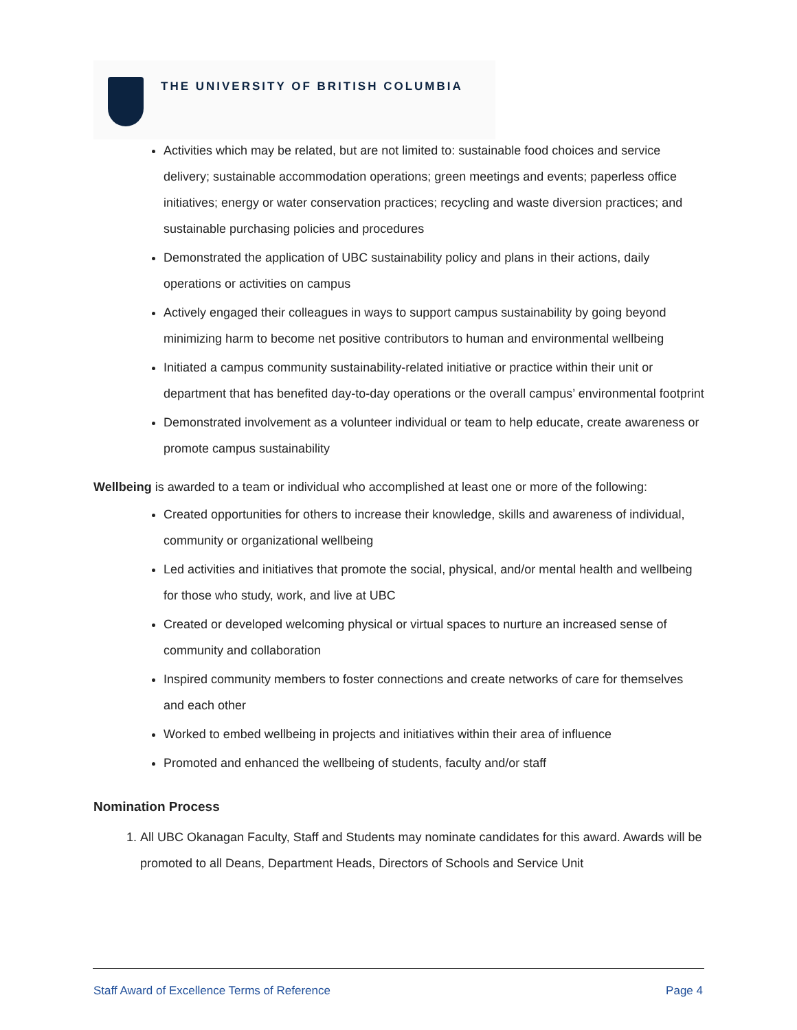THE UNIVERSITY OF BRITISH COLUMBIA
Activities which may be related, but are not limited to: sustainable food choices and service delivery; sustainable accommodation operations; green meetings and events; paperless office initiatives; energy or water conservation practices; recycling and waste diversion practices; and sustainable purchasing policies and procedures
Demonstrated the application of UBC sustainability policy and plans in their actions, daily operations or activities on campus
Actively engaged their colleagues in ways to support campus sustainability by going beyond minimizing harm to become net positive contributors to human and environmental wellbeing
Initiated a campus community sustainability-related initiative or practice within their unit or department that has benefited day-to-day operations or the overall campus’ environmental footprint
Demonstrated involvement as a volunteer individual or team to help educate, create awareness or promote campus sustainability
Wellbeing is awarded to a team or individual who accomplished at least one or more of the following:
Created opportunities for others to increase their knowledge, skills and awareness of individual, community or organizational wellbeing
Led activities and initiatives that promote the social, physical, and/or mental health and wellbeing for those who study, work, and live at UBC
Created or developed welcoming physical or virtual spaces to nurture an increased sense of community and collaboration
Inspired community members to foster connections and create networks of care for themselves and each other
Worked to embed wellbeing in projects and initiatives within their area of influence
Promoted and enhanced the wellbeing of students, faculty and/or staff
Nomination Process
1. All UBC Okanagan Faculty, Staff and Students may nominate candidates for this award. Awards will be promoted to all Deans, Department Heads, Directors of Schools and Service Unit
Staff Award of Excellence Terms of Reference Page 4